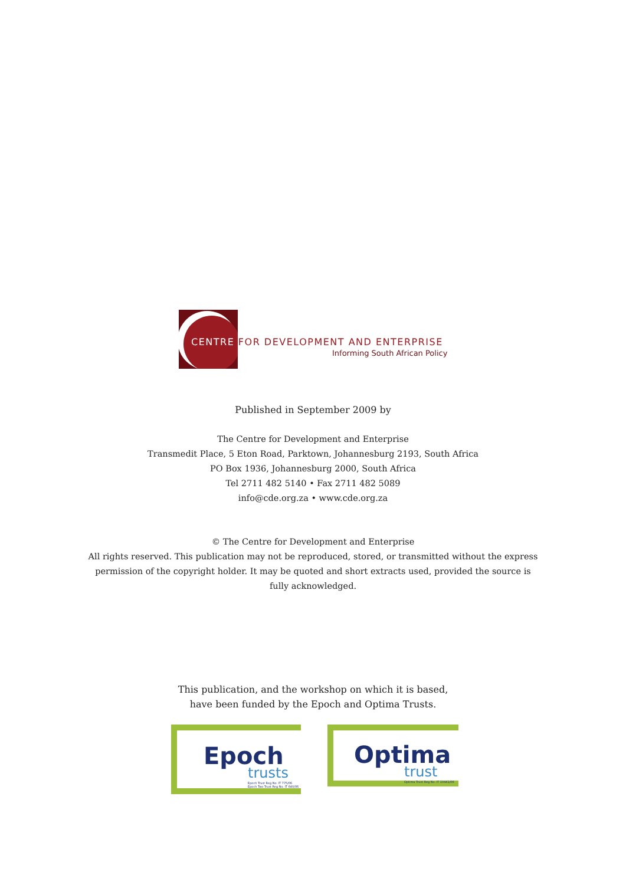CENTRE FOR DEVELOPMENT AND ENTERPRISE
Informing South African Policy
Published in September 2009 by
The Centre for Development and Enterprise
Transmedit Place, 5 Eton Road, Parktown, Johannesburg 2193, South Africa
PO Box 1936, Johannesburg 2000, South Africa
Tel 2711 482 5140 • Fax 2711 482 5089
info@cde.org.za • www.cde.org.za
© The Centre for Development and Enterprise
All rights reserved. This publication may not be reproduced, stored, or transmitted without the express
permission of the copyright holder. It may be quoted and short extracts used, provided the source is
fully acknowledged.
This publication, and the workshop on which it is based,
have been funded by the Epoch and Optima Trusts.
Epoch
trusts
Epoch Trust Reg No. IT 775/06 Epoch Two Trust Reg No. IT 640/06
Optima
trust
Optima Trust Reg No. IT 10441/06